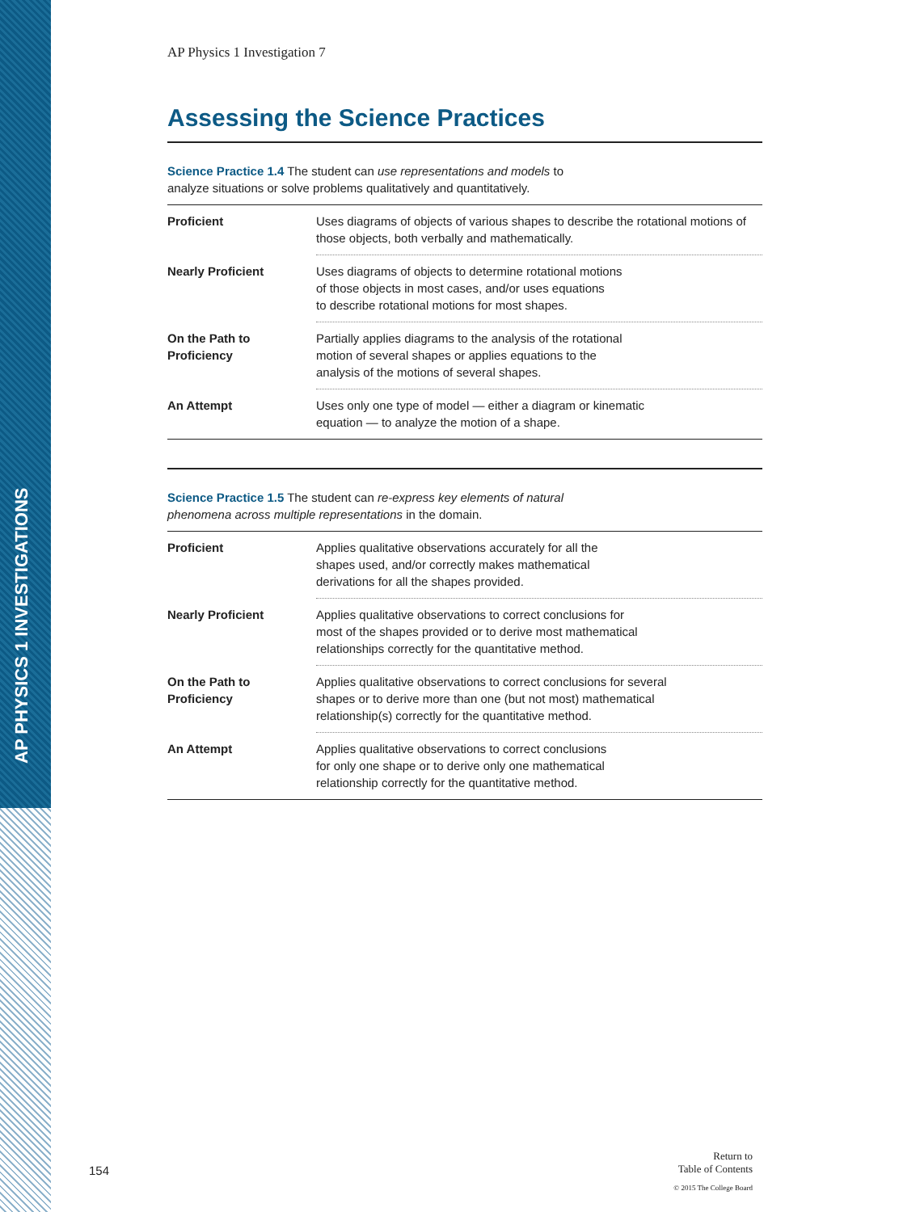AP PHYSICS 1 INVESTIGATIONS
AP Physics 1 Investigation 7
Assessing the Science Practices
Science Practice 1.4 The student can use representations and models to
analyze situations or solve problems qualitatively and quantitatively.
| Proficient | Uses diagrams of objects of various shapes to describe the rotational motions of those objects, both verbally and mathematically. |
| Nearly Proficient | Uses diagrams of objects to determine rotational motions of those objects in most cases, and/or uses equations to describe rotational motions for most shapes. |
| On the Path to Proficiency | Partially applies diagrams to the analysis of the rotational motion of several shapes or applies equations to the analysis of the motions of several shapes. |
| An Attempt | Uses only one type of model — either a diagram or kinematic equation — to analyze the motion of a shape. |
Science Practice 1.5 The student can re-express key elements of natural
phenomena across multiple representations in the domain.
| Proficient | Applies qualitative observations accurately for all the shapes used, and/or correctly makes mathematical derivations for all the shapes provided. |
| Nearly Proficient | Applies qualitative observations to correct conclusions for most of the shapes provided or to derive most mathematical relationships correctly for the quantitative method. |
| On the Path to Proficiency | Applies qualitative observations to correct conclusions for several shapes or to derive more than one (but not most) mathematical relationship(s) correctly for the quantitative method. |
| An Attempt | Applies qualitative observations to correct conclusions for only one shape or to derive only one mathematical relationship correctly for the quantitative method. |
154
Return to
Table of Contents
© 2015 The College Board